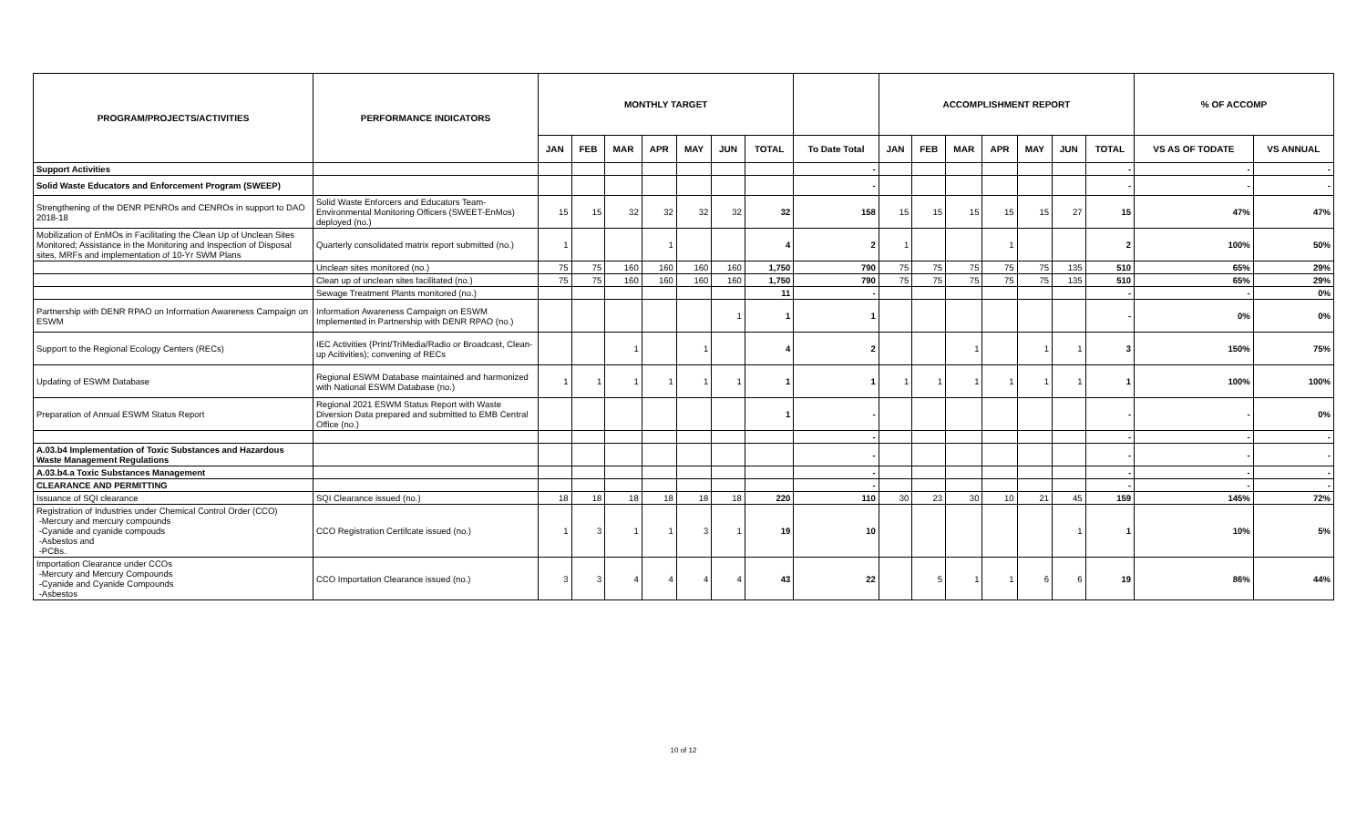| PROGRAM/PROJECTS/ACTIVITIES | PERFORMANCE INDICATORS | MONTHLY TARGET | | | | | | | | ACCOMPLISHMENT REPORT | | | | | | | % OF ACCOMP | |
| --- | --- | --- | --- | --- | --- | --- | --- | --- | --- | --- | --- | --- | --- | --- | --- | --- | --- | --- |
| | | JAN | FEB | MAR | APR | MAY | JUN | TOTAL | To Date Total | JAN | FEB | MAR | APR | MAY | JUN | TOTAL | VS AS OF TODATE | VS ANNUAL |
| Support Activities | | | | | | | | | - | | | | | | | - | - | - |
| Solid Waste Educators and Enforcement Program (SWEEP) | | | | | | | | | - | | | | | | | - | - | - |
| Strengthening of the DENR PENROs and CENROs in support to DAO 2018-18 | Solid Waste Enforcers and Educators Team-Environmental Monitoring Officers (SWEET-EnMos) deployed (no.) | 15 | 15 | 32 | 32 | 32 | 32 | 32 | 158 | 15 | 15 | 15 | 15 | 15 | 27 | 15 | 47% | 47% |
| Mobilization of EnMOs in Facilitating the Clean Up of Unclean Sites Monitored; Assistance in the Monitoring and Inspection of Disposal sites, MRFs and implementation of 10-Yr SWM Plans | Quarterly consolidated matrix report submitted (no.) | 1 | | | 1 | | | 4 | 2 | 1 | | | 1 | | | 2 | 100% | 50% |
| | Unclean sites monitored (no.) | 75 | 75 | 160 | 160 | 160 | 160 | 1,750 | 790 | 75 | 75 | 75 | 75 | 75 | 135 | 510 | 65% | 29% |
| | Clean up of unclean sites facilitated (no.) | 75 | 75 | 160 | 160 | 160 | 160 | 1,750 | 790 | 75 | 75 | 75 | 75 | 75 | 135 | 510 | 65% | 29% |
| | Sewage Treatment Plants monitored (no.) | | | | | | | 11 | - | | | | | | | - | - | 0% |
| Partnership with DENR RPAO on Information Awareness Campaign on ESWM | Information Awareness Campaign on ESWM Implemented in Partnership with DENR RPAO (no.) | | | | | | 1 | 1 | 1 | | | | | | | - | 0% | 0% |
| Support to the Regional Ecology Centers (RECs) | IEC Activities (Print/TriMedia/Radio or Broadcast, Clean-up Acitivities); convening of RECs | | | 1 | | 1 | | 4 | 2 | | | 1 | | 1 | 1 | 3 | 150% | 75% |
| Updating of ESWM Database | Regional ESWM Database maintained and harmonized with National ESWM Database (no.) | 1 | 1 | 1 | 1 | 1 | 1 | 1 | 1 | 1 | 1 | 1 | 1 | 1 | 1 | 1 | 100% | 100% |
| Preparation of Annual ESWM Status Report | Regional 2021 ESWM Status Report with Waste Diversion Data prepared and submitted to EMB Central Office (no.) | | | | | | | 1 | - | | | | | | | - | - | 0% |
| | | | | | | | | | - | | | | | | | - | - | - |
| A.03.b4 Implementation of Toxic Substances and Hazardous Waste Management Regulations | | | | | | | | | - | | | | | | | - | - | - |
| A.03.b4.a Toxic Substances Management | | | | | | | | | - | | | | | | | - | - | - |
| CLEARANCE AND PERMITTING | | | | | | | | | - | | | | | | | - | - | - |
| Issuance of SQI clearance | SQI Clearance issued (no.) | 18 | 18 | 18 | 18 | 18 | 18 | 220 | 110 | 30 | 23 | 30 | 10 | 21 | 45 | 159 | 145% | 72% |
| Registration of Industries under Chemical Control Order (CCO) -Mercury and mercury compounds -Cyanide and cyanide compouds -Asbestos and -PCBs. | CCO Registration Certifcate issued (no.) | 1 | 3 | 1 | 1 | 3 | 1 | 19 | 10 | | | | | | 1 | 1 | 10% | 5% |
| Importation Clearance under CCOs -Mercury and Mercury Compounds -Cyanide and Cyanide Compounds -Asbestos | CCO Importation Clearance issued (no.) | 3 | 3 | 4 | 4 | 4 | 4 | 43 | 22 | | 5 | 1 | 1 | 6 | 6 | 19 | 86% | 44% |
10 of 12